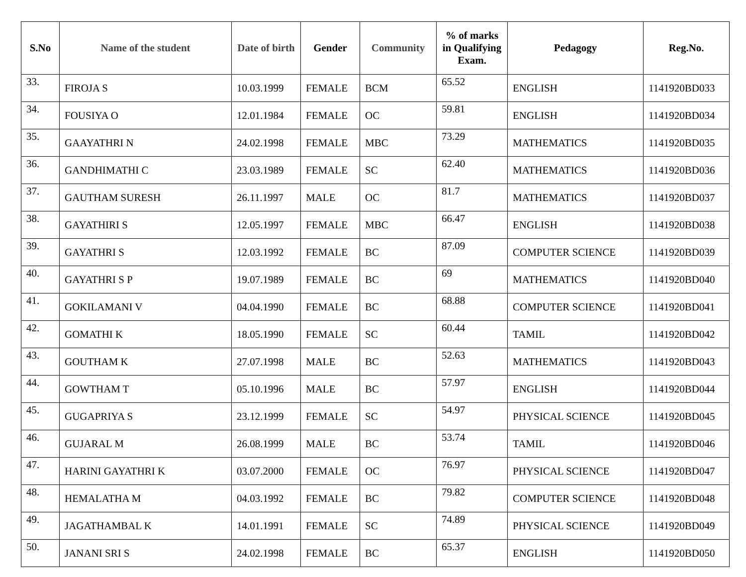| S.No | Name of the student | Date of birth | Gender | Community | % of marks in Qualifying Exam. | Pedagogy | Reg.No. |
| --- | --- | --- | --- | --- | --- | --- | --- |
| 33. | FIROJA S | 10.03.1999 | FEMALE | BCM | 65.52 | ENGLISH | 1141920BD033 |
| 34. | FOUSIYA O | 12.01.1984 | FEMALE | OC | 59.81 | ENGLISH | 1141920BD034 |
| 35. | GAAYATHRI N | 24.02.1998 | FEMALE | MBC | 73.29 | MATHEMATICS | 1141920BD035 |
| 36. | GANDHIMATHI C | 23.03.1989 | FEMALE | SC | 62.40 | MATHEMATICS | 1141920BD036 |
| 37. | GAUTHAM SURESH | 26.11.1997 | MALE | OC | 81.7 | MATHEMATICS | 1141920BD037 |
| 38. | GAYATHIRI S | 12.05.1997 | FEMALE | MBC | 66.47 | ENGLISH | 1141920BD038 |
| 39. | GAYATHRI S | 12.03.1992 | FEMALE | BC | 87.09 | COMPUTER SCIENCE | 1141920BD039 |
| 40. | GAYATHRI S P | 19.07.1989 | FEMALE | BC | 69 | MATHEMATICS | 1141920BD040 |
| 41. | GOKILAMANI V | 04.04.1990 | FEMALE | BC | 68.88 | COMPUTER SCIENCE | 1141920BD041 |
| 42. | GOMATHI K | 18.05.1990 | FEMALE | SC | 60.44 | TAMIL | 1141920BD042 |
| 43. | GOUTHAM K | 27.07.1998 | MALE | BC | 52.63 | MATHEMATICS | 1141920BD043 |
| 44. | GOWTHAM T | 05.10.1996 | MALE | BC | 57.97 | ENGLISH | 1141920BD044 |
| 45. | GUGAPRIYA S | 23.12.1999 | FEMALE | SC | 54.97 | PHYSICAL SCIENCE | 1141920BD045 |
| 46. | GUJARAL M | 26.08.1999 | MALE | BC | 53.74 | TAMIL | 1141920BD046 |
| 47. | HARINI GAYATHRI K | 03.07.2000 | FEMALE | OC | 76.97 | PHYSICAL SCIENCE | 1141920BD047 |
| 48. | HEMALATHA M | 04.03.1992 | FEMALE | BC | 79.82 | COMPUTER SCIENCE | 1141920BD048 |
| 49. | JAGATHAMBAL K | 14.01.1991 | FEMALE | SC | 74.89 | PHYSICAL SCIENCE | 1141920BD049 |
| 50. | JANANI SRI S | 24.02.1998 | FEMALE | BC | 65.37 | ENGLISH | 1141920BD050 |